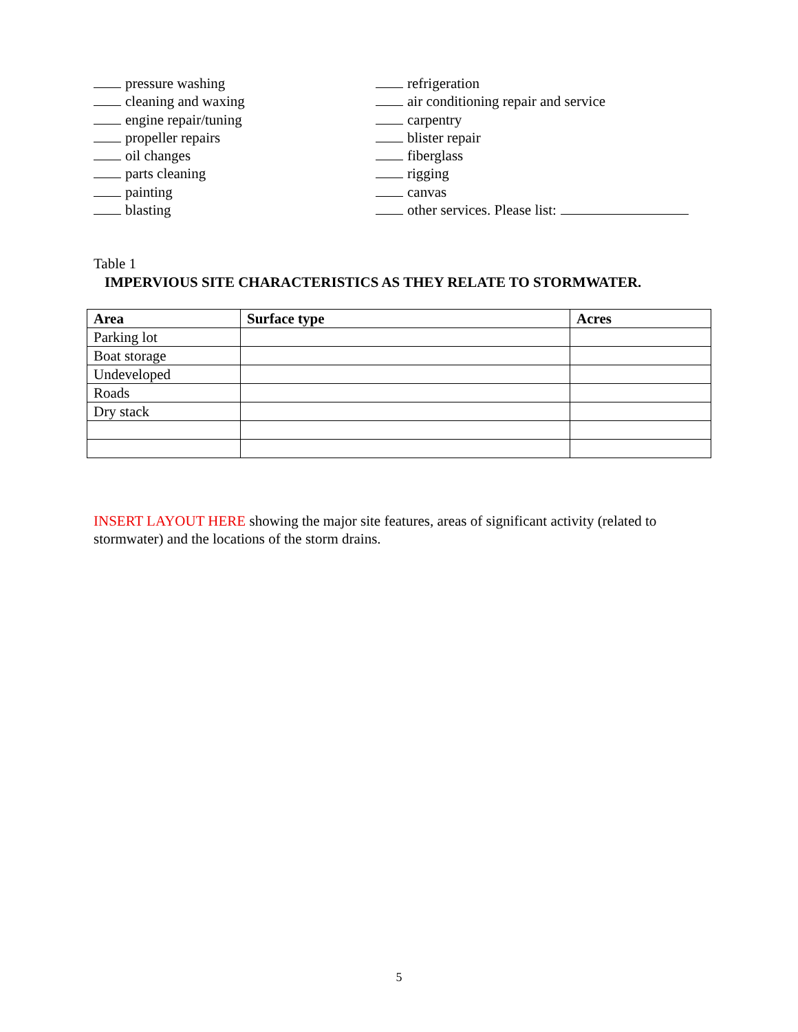pressure washing
cleaning and waxing
engine repair/tuning
propeller repairs
oil changes
parts cleaning
painting
blasting
refrigeration
air conditioning repair and service
carpentry
blister repair
fiberglass
rigging
canvas
other services. Please list:
Table 1
IMPERVIOUS SITE CHARACTERISTICS AS THEY RELATE TO STORMWATER.
| Area | Surface type | Acres |
| --- | --- | --- |
| Parking lot | | |
| Boat storage | | |
| Undeveloped | | |
| Roads | | |
| Dry stack | | |
INSERT LAYOUT HERE showing the major site features, areas of significant activity (related to stormwater) and the locations of the storm drains.
5